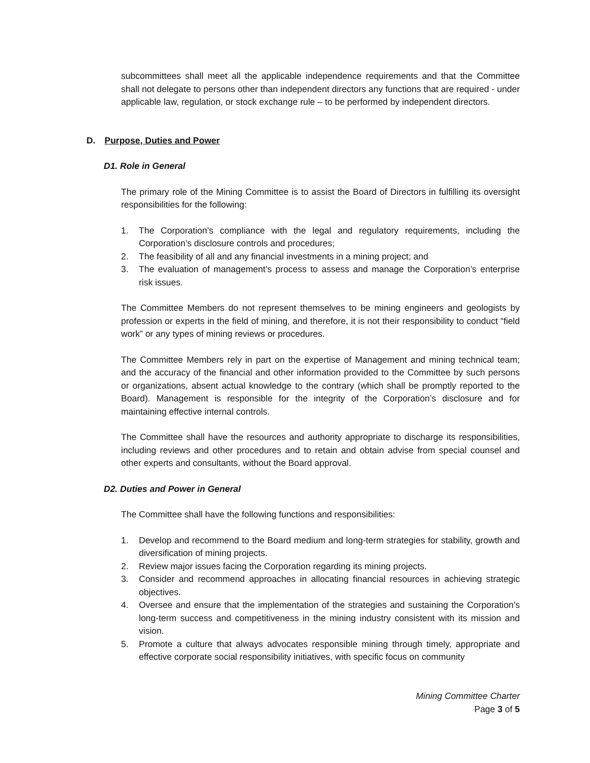subcommittees shall meet all the applicable independence requirements and that the Committee shall not delegate to persons other than independent directors any functions that are required - under applicable law, regulation, or stock exchange rule – to be performed by independent directors.
D. Purpose, Duties and Power
D1. Role in General
The primary role of the Mining Committee is to assist the Board of Directors in fulfilling its oversight responsibilities for the following:
1. The Corporation’s compliance with the legal and regulatory requirements, including the Corporation’s disclosure controls and procedures;
2. The feasibility of all and any financial investments in a mining project; and
3. The evaluation of management’s process to assess and manage the Corporation’s enterprise risk issues.
The Committee Members do not represent themselves to be mining engineers and geologists by profession or experts in the field of mining, and therefore, it is not their responsibility to conduct “field work” or any types of mining reviews or procedures.
The Committee Members rely in part on the expertise of Management and mining technical team; and the accuracy of the financial and other information provided to the Committee by such persons or organizations, absent actual knowledge to the contrary (which shall be promptly reported to the Board). Management is responsible for the integrity of the Corporation’s disclosure and for maintaining effective internal controls.
The Committee shall have the resources and authority appropriate to discharge its responsibilities, including reviews and other procedures and to retain and obtain advise from special counsel and other experts and consultants, without the Board approval.
D2. Duties and Power in General
The Committee shall have the following functions and responsibilities:
1. Develop and recommend to the Board medium and long-term strategies for stability, growth and diversification of mining projects.
2. Review major issues facing the Corporation regarding its mining projects.
3. Consider and recommend approaches in allocating financial resources in achieving strategic objectives.
4. Oversee and ensure that the implementation of the strategies and sustaining the Corporation’s long-term success and competitiveness in the mining industry consistent with its mission and vision.
5. Promote a culture that always advocates responsible mining through timely, appropriate and effective corporate social responsibility initiatives, with specific focus on community
Mining Committee Charter
Page 3 of 5